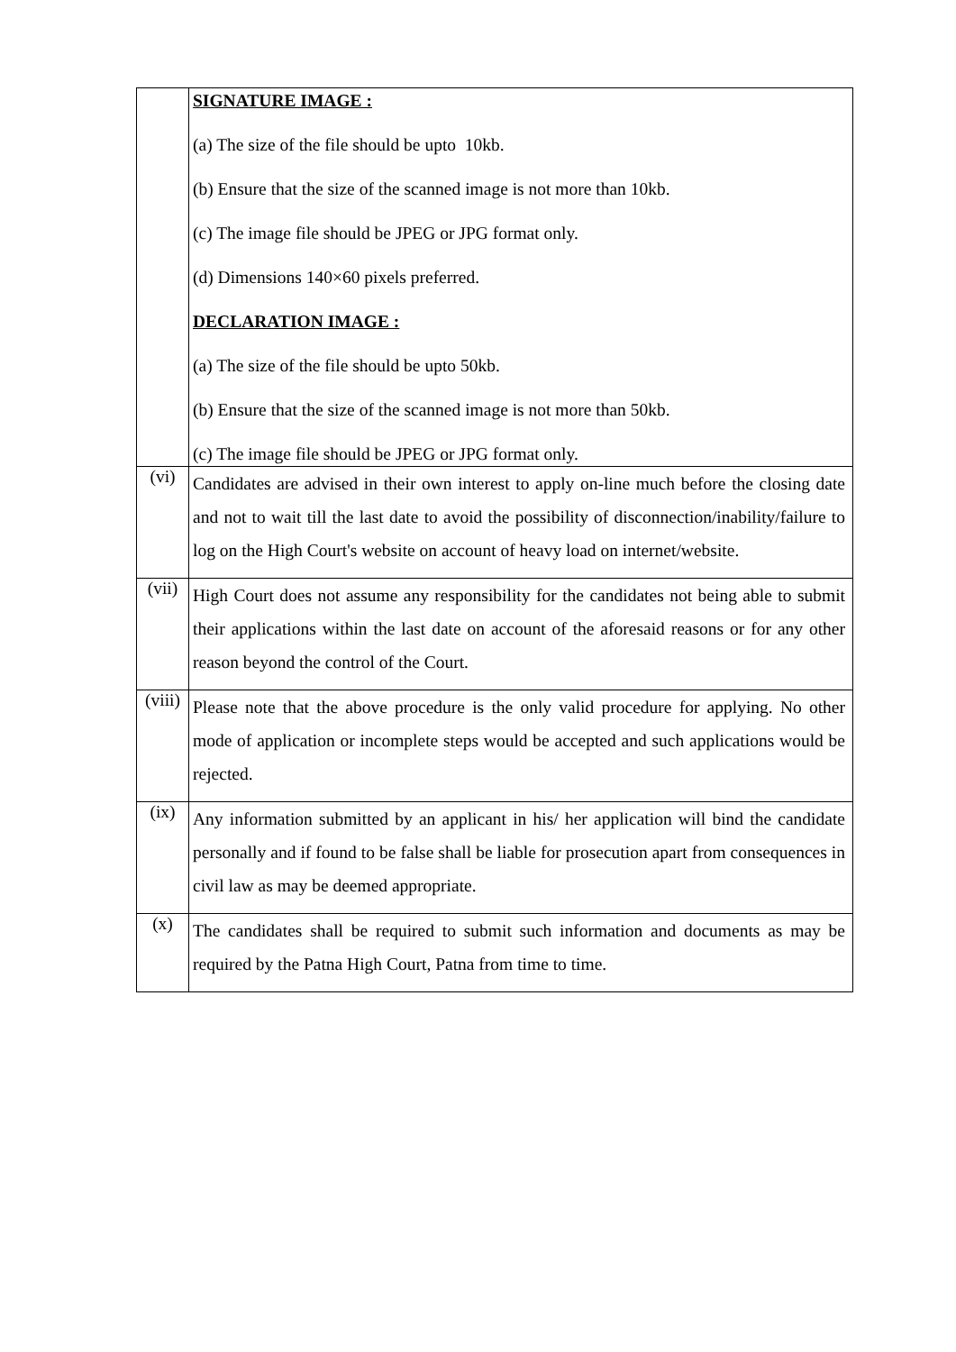| | SIGNATURE IMAGE : (a) The size of the file should be upto 10kb. (b) Ensure that the size of the scanned image is not more than 10kb. (c) The image file should be JPEG or JPG format only. (d) Dimensions 140×60 pixels preferred. DECLARATION IMAGE : (a) The size of the file should be upto 50kb. (b) Ensure that the size of the scanned image is not more than 50kb. (c) The image file should be JPEG or JPG format only. |
| (vi) | Candidates are advised in their own interest to apply on-line much before the closing date and not to wait till the last date to avoid the possibility of disconnection/inability/failure to log on the High Court's website on account of heavy load on internet/website. |
| (vii) | High Court does not assume any responsibility for the candidates not being able to submit their applications within the last date on account of the aforesaid reasons or for any other reason beyond the control of the Court. |
| (viii) | Please note that the above procedure is the only valid procedure for applying. No other mode of application or incomplete steps would be accepted and such applications would be rejected. |
| (ix) | Any information submitted by an applicant in his/ her application will bind the candidate personally and if found to be false shall be liable for prosecution apart from consequences in civil law as may be deemed appropriate. |
| (x) | The candidates shall be required to submit such information and documents as may be required by the Patna High Court, Patna from time to time. |